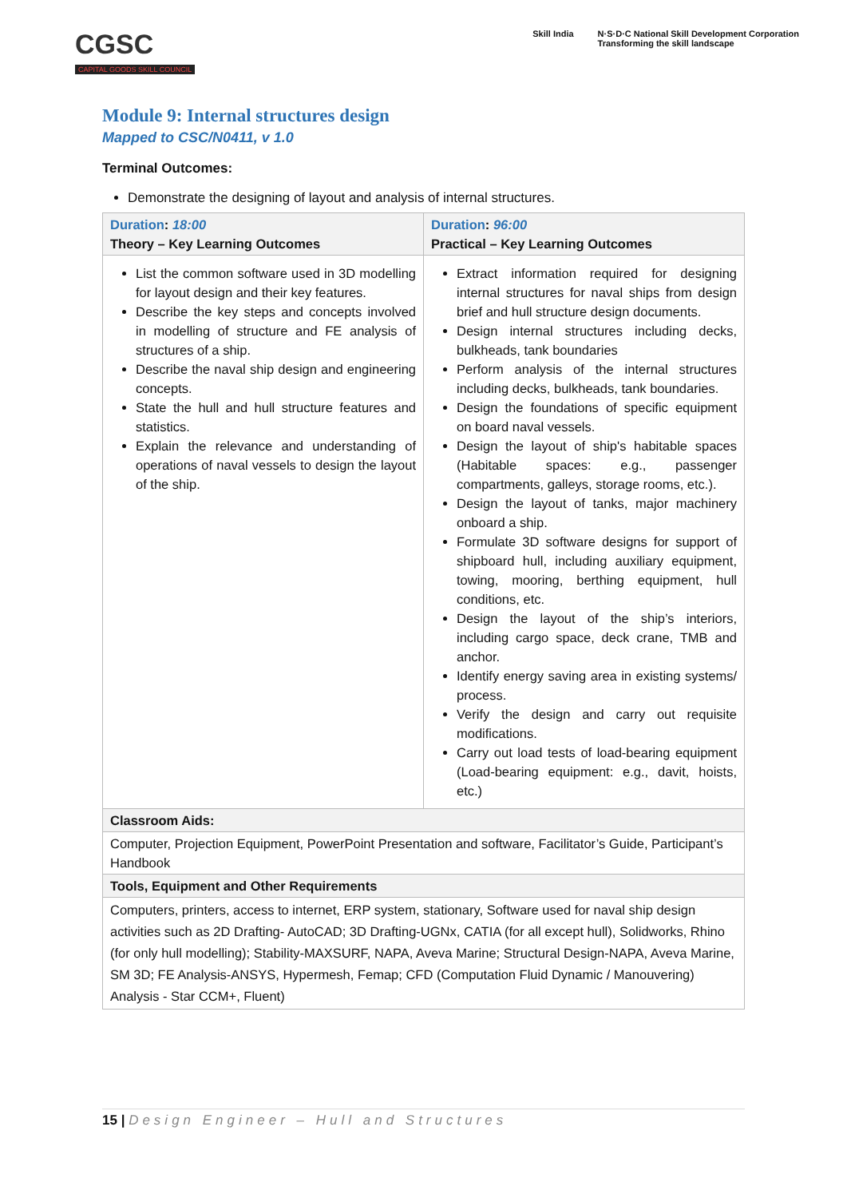CGSC
CAPITAL GOODS SKILL COUNCIL
Skill India N·S·D·C National Skill Development Corporation
Transforming the skill landscape
Module 9: Internal structures design
Mapped to CSC/N0411, v 1.0
Terminal Outcomes:
Demonstrate the designing of layout and analysis of internal structures.
| Duration : 18:00 Theory – Key Learning Outcomes | Duration : 96:00 Practical – Key Learning Outcomes |
| List the common software used in 3D modelling for layout design and their key features. Describe the key steps and concepts involved in modelling of structure and FE analysis of structures of a ship. Describe the naval ship design and engineering concepts. State the hull and hull structure features and statistics. Explain the relevance and understanding of operations of naval vessels to design the layout of the ship. | Extract information required for designing internal structures for naval ships from design brief and hull structure design documents. Design internal structures including decks, bulkheads, tank boundaries Perform analysis of the internal structures including decks, bulkheads, tank boundaries. Design the foundations of specific equipment on board naval vessels. Design the layout of ship's habitable spaces (Habitable spaces: e.g., passenger compartments, galleys, storage rooms, etc.). Design the layout of tanks, major machinery onboard a ship. Formulate 3D software designs for support of shipboard hull, including auxiliary equipment, towing, mooring, berthing equipment, hull conditions, etc. Design the layout of the ship’s interiors, including cargo space, deck crane, TMB and anchor. Identify energy saving area in existing systems/ process. Verify the design and carry out requisite modifications. Carry out load tests of load-bearing equipment (Load-bearing equipment: e.g., davit, hoists, etc.) |
| Classroom Aids: | |
| Computer, Projection Equipment, PowerPoint Presentation and software, Facilitator’s Guide, Participant’s Handbook | |
| Tools, Equipment and Other Requirements | |
| Computers, printers, access to internet, ERP system, stationary, Software used for naval ship design activities such as 2D Drafting- AutoCAD; 3D Drafting-UGNx, CATIA (for all except hull), Solidworks, Rhino (for only hull modelling); Stability-MAXSURF, NAPA, Aveva Marine; Structural Design-NAPA, Aveva Marine, SM 3D; FE Analysis-ANSYS, Hypermesh, Femap; CFD (Computation Fluid Dynamic / Manouvering) Analysis - Star CCM+, Fluent) | |
15 | Design Engineer – Hull and Structures